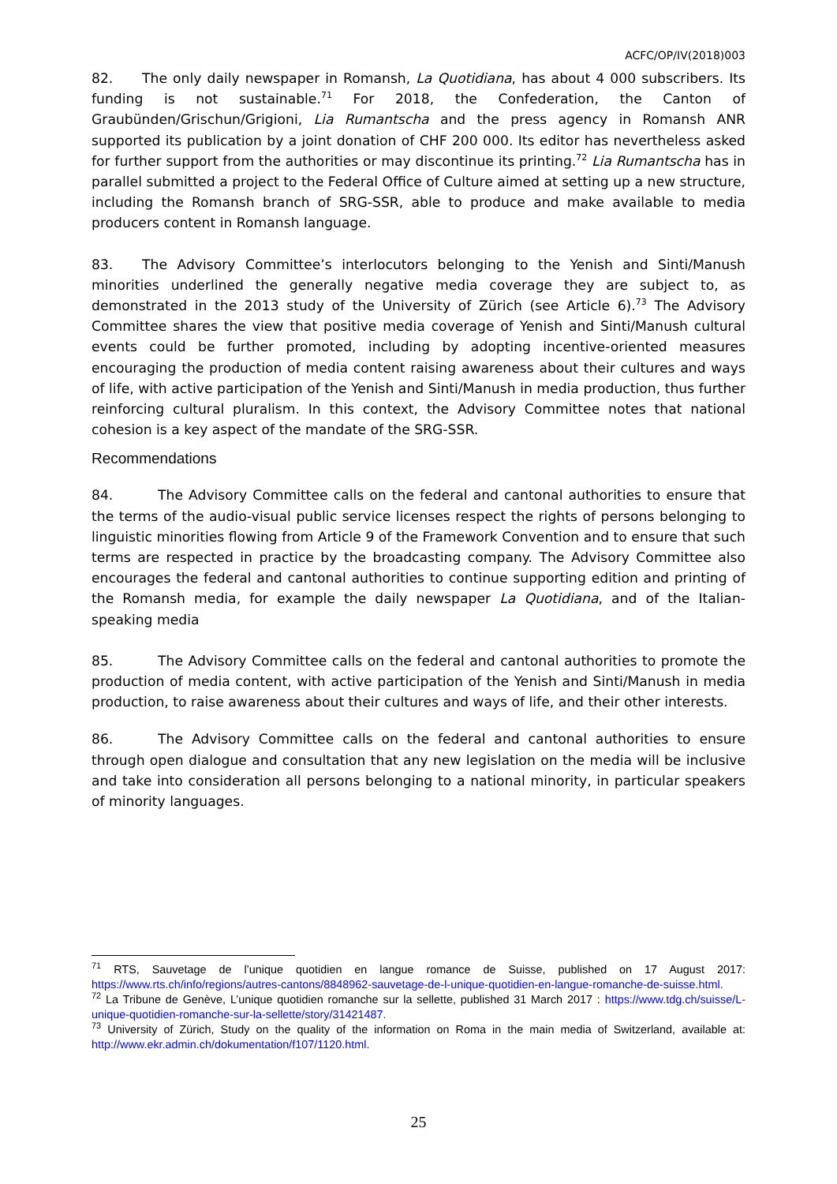ACFC/OP/IV(2018)003
82. The only daily newspaper in Romansh, La Quotidiana, has about 4 000 subscribers. Its funding is not sustainable.<sup>71</sup> For 2018, the Confederation, the Canton of Graubünden/Grischun/Grigioni, Lia Rumantscha and the press agency in Romansh ANR supported its publication by a joint donation of CHF 200 000. Its editor has nevertheless asked for further support from the authorities or may discontinue its printing.<sup>72</sup> Lia Rumantscha has in parallel submitted a project to the Federal Office of Culture aimed at setting up a new structure, including the Romansh branch of SRG-SSR, able to produce and make available to media producers content in Romansh language.
83. The Advisory Committee’s interlocutors belonging to the Yenish and Sinti/Manush minorities underlined the generally negative media coverage they are subject to, as demonstrated in the 2013 study of the University of Zürich (see Article 6).<sup>73</sup> The Advisory Committee shares the view that positive media coverage of Yenish and Sinti/Manush cultural events could be further promoted, including by adopting incentive-oriented measures encouraging the production of media content raising awareness about their cultures and ways of life, with active participation of the Yenish and Sinti/Manush in media production, thus further reinforcing cultural pluralism. In this context, the Advisory Committee notes that national cohesion is a key aspect of the mandate of the SRG-SSR.
Recommendations
84. The Advisory Committee calls on the federal and cantonal authorities to ensure that the terms of the audio-visual public service licenses respect the rights of persons belonging to linguistic minorities flowing from Article 9 of the Framework Convention and to ensure that such terms are respected in practice by the broadcasting company. The Advisory Committee also encourages the federal and cantonal authorities to continue supporting edition and printing of the Romansh media, for example the daily newspaper La Quotidiana, and of the Italian-speaking media
85. The Advisory Committee calls on the federal and cantonal authorities to promote the production of media content, with active participation of the Yenish and Sinti/Manush in media production, to raise awareness about their cultures and ways of life, and their other interests.
86. The Advisory Committee calls on the federal and cantonal authorities to ensure through open dialogue and consultation that any new legislation on the media will be inclusive and take into consideration all persons belonging to a national minority, in particular speakers of minority languages.
<sup>71</sup> RTS, Sauvetage de l’unique quotidien en langue romance de Suisse, published on 17 August 2017: https://www.rts.ch/info/regions/autres-cantons/8848962-sauvetage-de-l-unique-quotidien-en-langue-romanche-de-suisse.html.
<sup>72</sup> La Tribune de Genève, L’unique quotidien romanche sur la sellette, published 31 March 2017 : https://www.tdg.ch/suisse/L-unique-quotidien-romanche-sur-la-sellette/story/31421487.
<sup>73</sup> University of Zürich, Study on the quality of the information on Roma in the main media of Switzerland, available at: http://www.ekr.admin.ch/dokumentation/f107/1120.html.
25